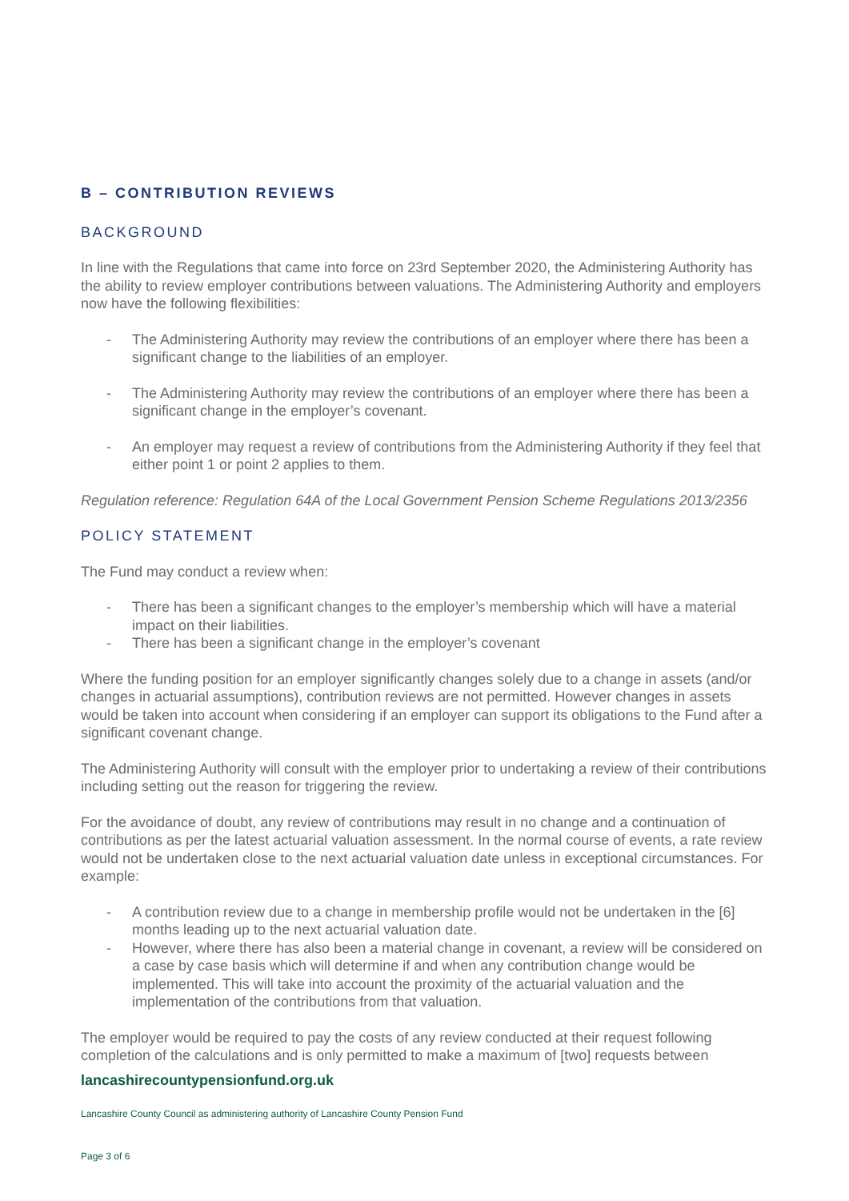B – CONTRIBUTION REVIEWS
BACKGROUND
In line with the Regulations that came into force on 23rd September 2020, the Administering Authority has the ability to review employer contributions between valuations. The Administering Authority and employers now have the following flexibilities:
- The Administering Authority may review the contributions of an employer where there has been a significant change to the liabilities of an employer.
- The Administering Authority may review the contributions of an employer where there has been a significant change in the employer’s covenant.
- An employer may request a review of contributions from the Administering Authority if they feel that either point 1 or point 2 applies to them.
Regulation reference: Regulation 64A of the Local Government Pension Scheme Regulations 2013/2356
POLICY STATEMENT
The Fund may conduct a review when:
- There has been a significant changes to the employer’s membership which will have a material impact on their liabilities.
- There has been a significant change in the employer’s covenant
Where the funding position for an employer significantly changes solely due to a change in assets (and/or changes in actuarial assumptions), contribution reviews are not permitted. However changes in assets would be taken into account when considering if an employer can support its obligations to the Fund after a significant covenant change.
The Administering Authority will consult with the employer prior to undertaking a review of their contributions including setting out the reason for triggering the review.
For the avoidance of doubt, any review of contributions may result in no change and a continuation of contributions as per the latest actuarial valuation assessment. In the normal course of events, a rate review would not be undertaken close to the next actuarial valuation date unless in exceptional circumstances. For example:
- A contribution review due to a change in membership profile would not be undertaken in the [6] months leading up to the next actuarial valuation date.
- However, where there has also been a material change in covenant, a review will be considered on a case by case basis which will determine if and when any contribution change would be implemented. This will take into account the proximity of the actuarial valuation and the implementation of the contributions from that valuation.
The employer would be required to pay the costs of any review conducted at their request following completion of the calculations and is only permitted to make a maximum of [two] requests between
lancashirecountypensionfund.org.uk
Lancashire County Council as administering authority of Lancashire County Pension Fund
Page 3 of 6